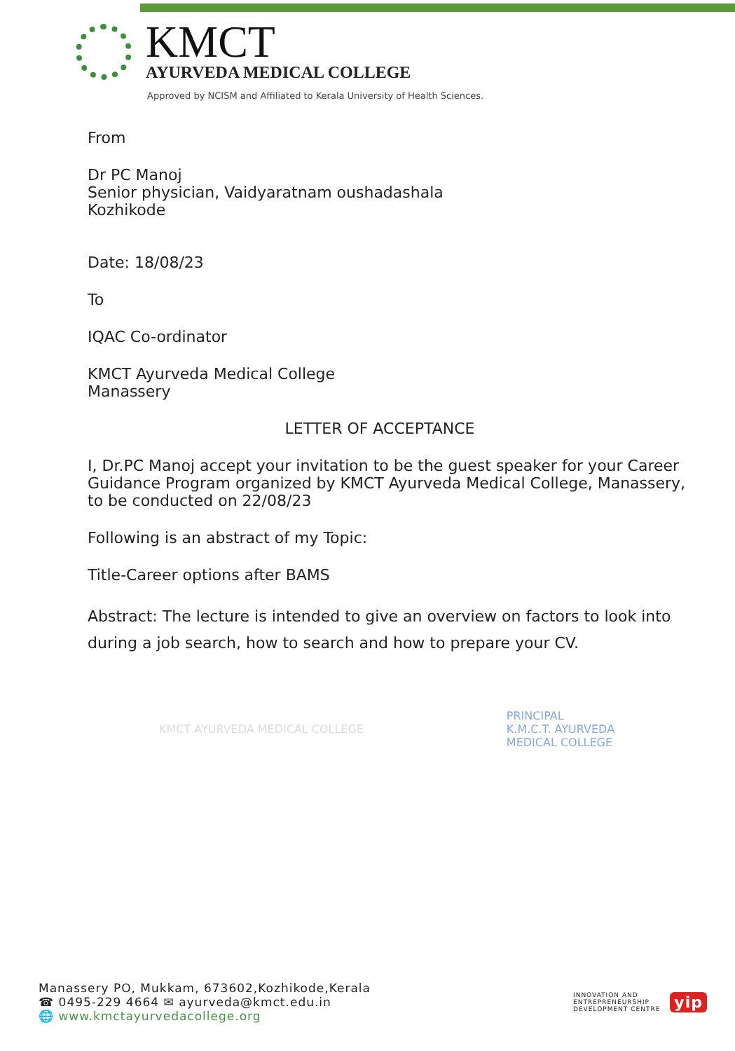KMCT
AYURVEDA MEDICAL COLLEGE
Approved by NCISM and Affiliated to Kerala University of Health Sciences.
From
Dr PC Manoj
Senior physician, Vaidyaratnam oushadashala
Kozhikode
Date: 18/08/23
To
IQAC Co-ordinator
KMCT Ayurveda Medical College
Manassery
LETTER OF ACCEPTANCE
I, Dr.PC Manoj accept your invitation to be the guest speaker for your Career Guidance Program organized by KMCT Ayurveda Medical College, Manassery, to be conducted on 22/08/23
Following is an abstract of my Topic:
Title-Career options after BAMS
Abstract: The lecture is intended to give an overview on factors to look into during a job search, how to search and how to prepare your CV.
KMCT AYURVEDA MEDICAL COLLEGE PRINCIPAL
K.M.C.T. AYURVEDA
MEDICAL COLLEGE
Manassery PO, Mukkam, 673602,Kozhikode,Kerala
☎ 0495-229 4664 ✉ ayurveda@kmct.edu.in
🌐 www.kmctayurvedacollege.org
INNOVATION AND
ENTREPRENEURSHIP
DEVELOPMENT CENTRE yip